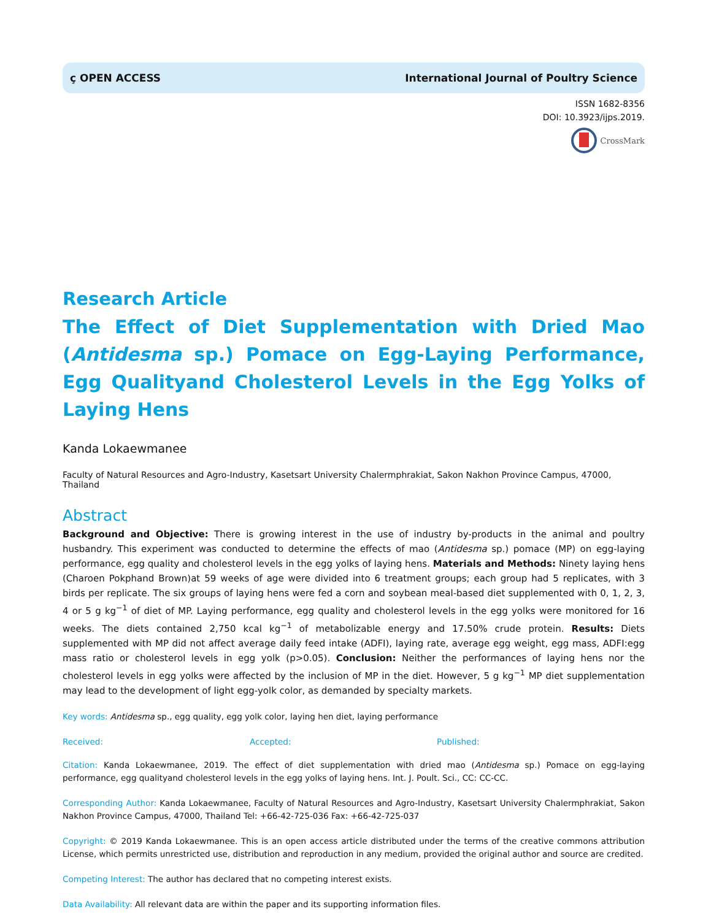ҫ OPEN ACCESS International Journal of Poultry Science
ISSN 1682-8356
DOI: 10.3923/ijps.2019.
CrossMark
Research Article
The Effect of Diet Supplementation with Dried Mao (Antidesma sp.) Pomace on Egg-Laying Performance, Egg Qualityand Cholesterol Levels in the Egg Yolks of Laying Hens
Kanda Lokaewmanee
Faculty of Natural Resources and Agro-Industry, Kasetsart University Chalermphrakiat, Sakon Nakhon Province Campus, 47000, Thailand
Abstract
Background and Objective: There is growing interest in the use of industry by-products in the animal and poultry husbandry. This experiment was conducted to determine the effects of mao (Antidesma sp.) pomace (MP) on egg-laying performance, egg quality and cholesterol levels in the egg yolks of laying hens. Materials and Methods: Ninety laying hens (Charoen Pokphand Brown)at 59 weeks of age were divided into 6 treatment groups; each group had 5 replicates, with 3 birds per replicate. The six groups of laying hens were fed a corn and soybean meal-based diet supplemented with 0, 1, 2, 3, 4 or 5 g kg<sup>−1</sup> of diet of MP. Laying performance, egg quality and cholesterol levels in the egg yolks were monitored for 16 weeks. The diets contained 2,750 kcal kg<sup>−1</sup> of metabolizable energy and 17.50% crude protein. Results: Diets supplemented with MP did not affect average daily feed intake (ADFI), laying rate, average egg weight, egg mass, ADFI:egg mass ratio or cholesterol levels in egg yolk (p>0.05). Conclusion: Neither the performances of laying hens nor the cholesterol levels in egg yolks were affected by the inclusion of MP in the diet. However, 5 g kg<sup>−1</sup> MP diet supplementation may lead to the development of light egg-yolk color, as demanded by specialty markets.
Key words: Antidesma sp., egg quality, egg yolk color, laying hen diet, laying performance
Received: Accepted: Published:
Citation: Kanda Lokaewmanee, 2019. The effect of diet supplementation with dried mao (Antidesma sp.) Pomace on egg-laying performance, egg qualityand cholesterol levels in the egg yolks of laying hens. Int. J. Poult. Sci., CC: CC-CC.
Corresponding Author: Kanda Lokaewmanee, Faculty of Natural Resources and Agro-Industry, Kasetsart University Chalermphrakiat, Sakon Nakhon Province Campus, 47000, Thailand Tel: +66-42-725-036 Fax: +66-42-725-037
Copyright: © 2019 Kanda Lokaewmanee. This is an open access article distributed under the terms of the creative commons attribution License, which permits unrestricted use, distribution and reproduction in any medium, provided the original author and source are credited.
Competing Interest: The author has declared that no competing interest exists.
Data Availability: All relevant data are within the paper and its supporting information files.